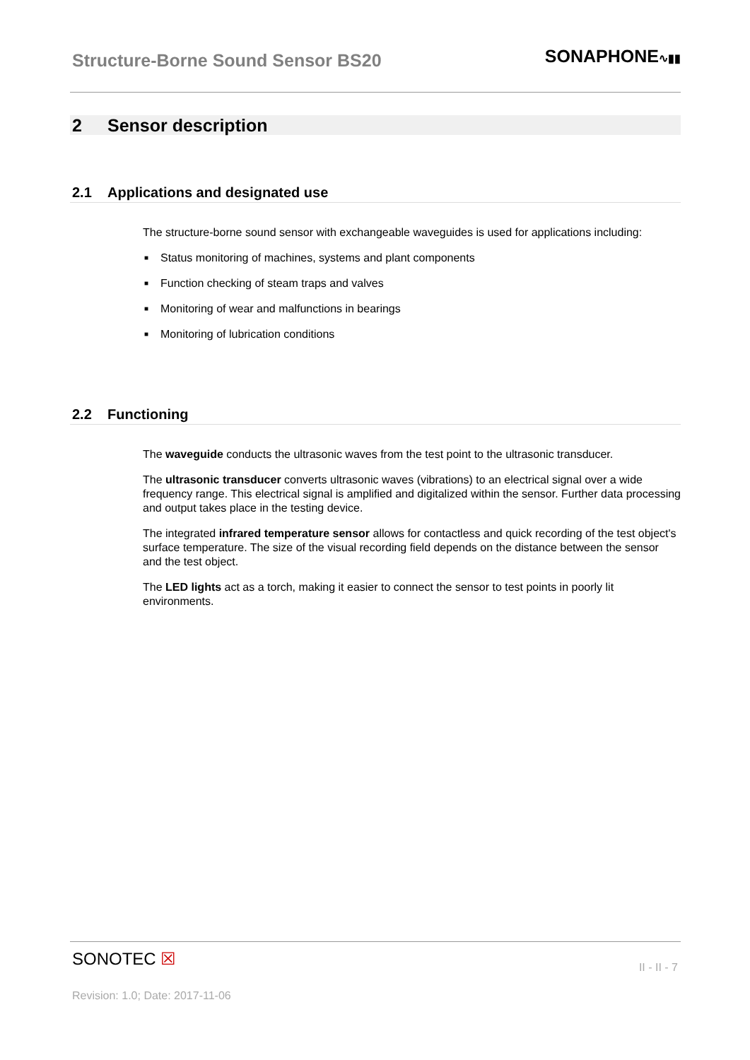Structure-Borne Sound Sensor BS20
SONAPHONE∿▮▮
2 Sensor description
2.1 Applications and designated use
The structure-borne sound sensor with exchangeable waveguides is used for applications including:
■ Status monitoring of machines, systems and plant components
■ Function checking of steam traps and valves
■ Monitoring of wear and malfunctions in bearings
■ Monitoring of lubrication conditions
2.2 Functioning
The waveguide conducts the ultrasonic waves from the test point to the ultrasonic transducer.
The ultrasonic transducer converts ultrasonic waves (vibrations) to an electrical signal over a wide frequency range. This electrical signal is amplified and digitalized within the sensor. Further data processing and output takes place in the testing device.
The integrated infrared temperature sensor allows for contactless and quick recording of the test object's surface temperature. The size of the visual recording field depends on the distance between the sensor and the test object.
The LED lights act as a torch, making it easier to connect the sensor to test points in poorly lit environments.
SONOTEC ☒
II - II - 7
Revision: 1.0; Date: 2017-11-06